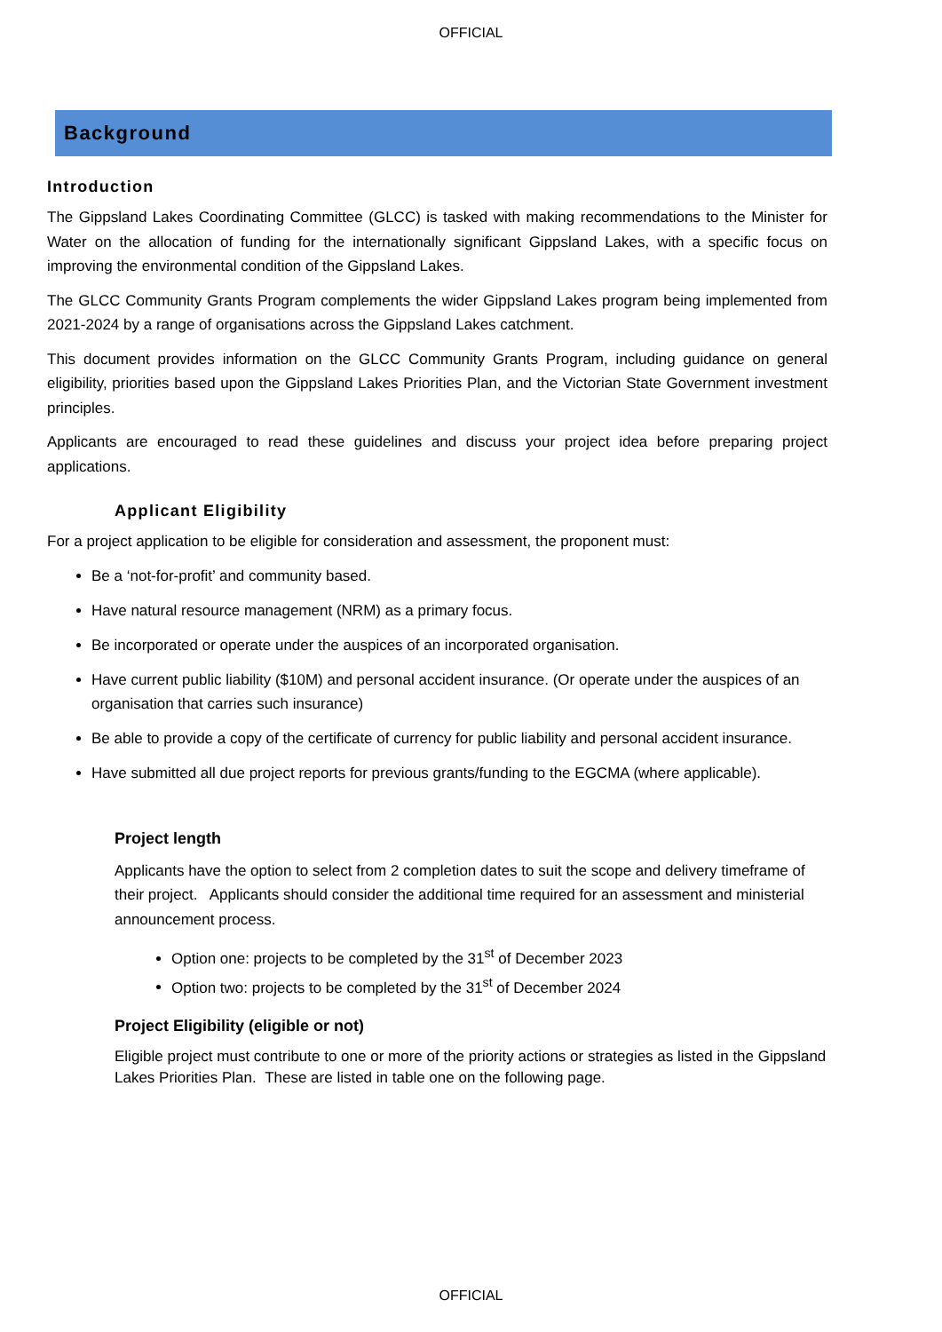OFFICIAL
Background
Introduction
The Gippsland Lakes Coordinating Committee (GLCC) is tasked with making recommendations to the Minister for Water on the allocation of funding for the internationally significant Gippsland Lakes, with a specific focus on improving the environmental condition of the Gippsland Lakes.
The GLCC Community Grants Program complements the wider Gippsland Lakes program being implemented from 2021-2024 by a range of organisations across the Gippsland Lakes catchment.
This document provides information on the GLCC Community Grants Program, including guidance on general eligibility, priorities based upon the Gippsland Lakes Priorities Plan, and the Victorian State Government investment principles.
Applicants are encouraged to read these guidelines and discuss your project idea before preparing project applications.
Applicant Eligibility
For a project application to be eligible for consideration and assessment, the proponent must:
Be a ‘not-for-profit’ and community based.
Have natural resource management (NRM) as a primary focus.
Be incorporated or operate under the auspices of an incorporated organisation.
Have current public liability ($10M) and personal accident insurance. (Or operate under the auspices of an organisation that carries such insurance)
Be able to provide a copy of the certificate of currency for public liability and personal accident insurance.
Have submitted all due project reports for previous grants/funding to the EGCMA (where applicable).
Project length
Applicants have the option to select from 2 completion dates to suit the scope and delivery timeframe of their project. Applicants should consider the additional time required for an assessment and ministerial announcement process.
Option one: projects to be completed by the 31<sup>st</sup> of December 2023
Option two: projects to be completed by the 31<sup>st</sup> of December 2024
Project Eligibility (eligible or not)
Eligible project must contribute to one or more of the priority actions or strategies as listed in the Gippsland Lakes Priorities Plan. These are listed in table one on the following page.
OFFICIAL